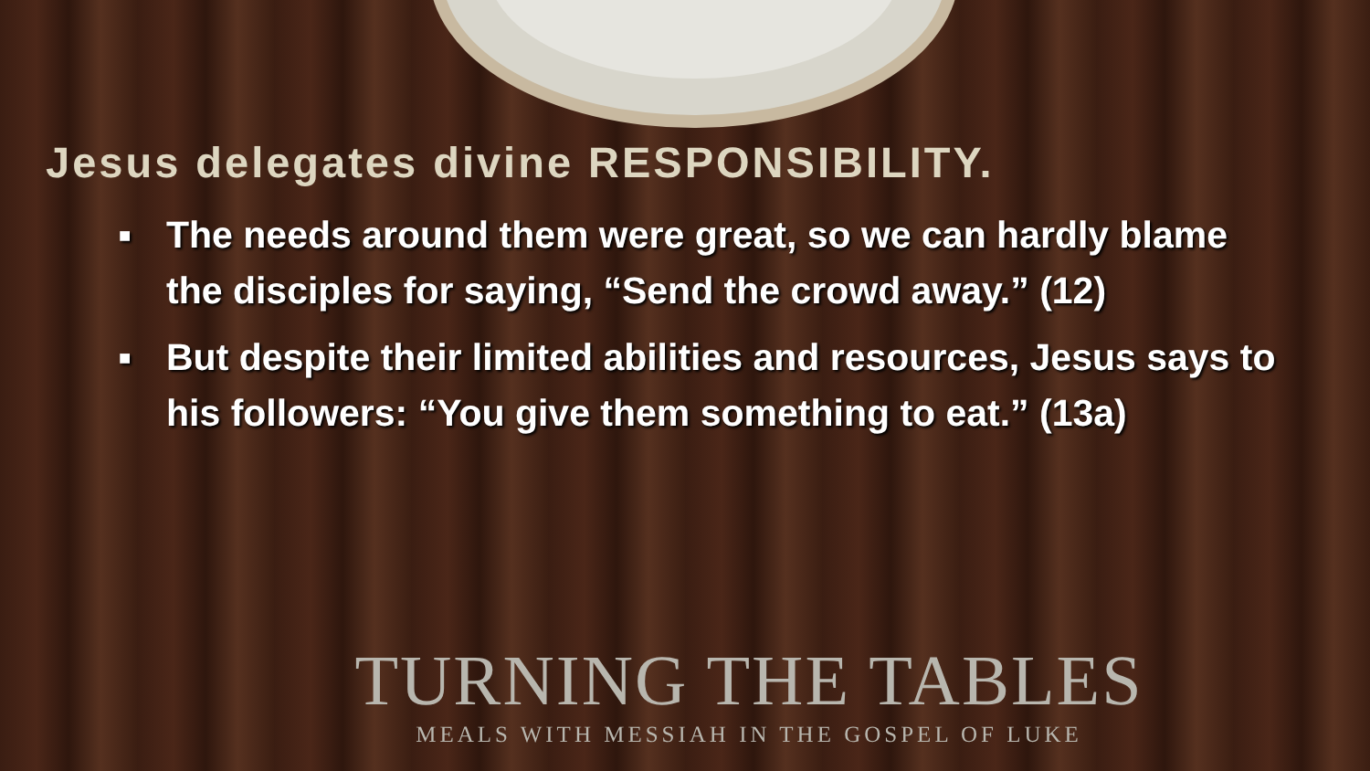Jesus delegates divine RESPONSIBILITY.
■ The needs around them were great, so we can hardly blame the disciples for saying, “Send the crowd away.” (12)
■ But despite their limited abilities and resources, Jesus says to his followers: “You give them something to eat.” (13a)
TURNING THE TABLES
MEALS WITH MESSIAH IN THE GOSPEL OF LUKE